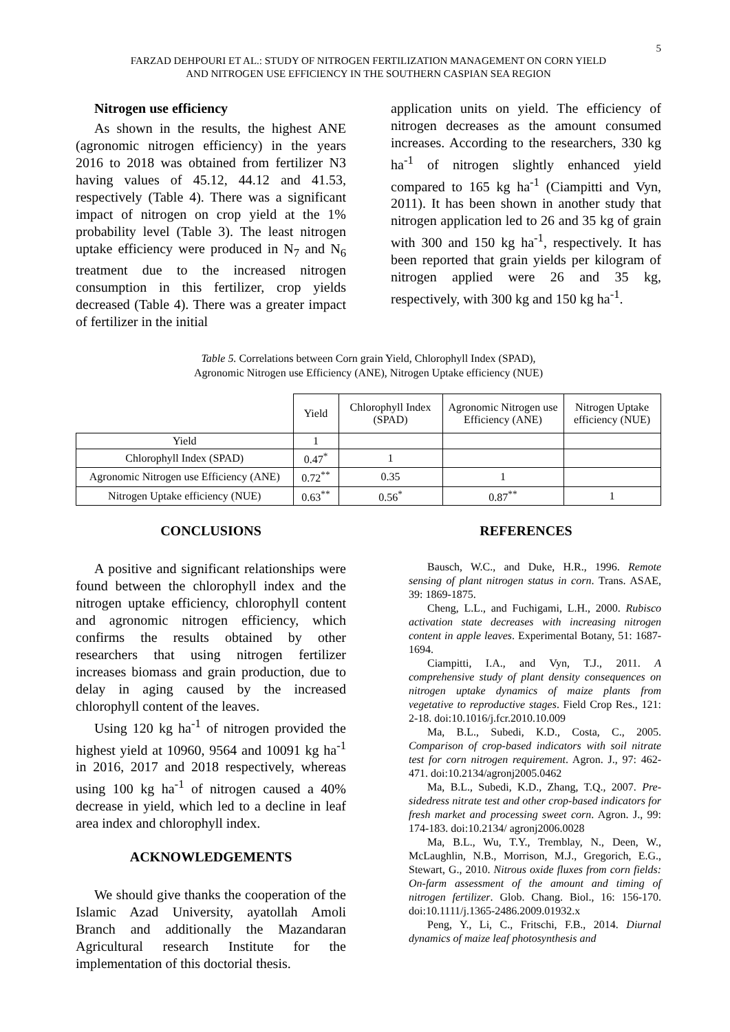5
FARZAD DEHPOURI ET AL.: STUDY OF NITROGEN FERTILIZATION MANAGEMENT ON CORN YIELD
AND NITROGEN USE EFFICIENCY IN THE SOUTHERN CASPIAN SEA REGION
Nitrogen use efficiency
As shown in the results, the highest ANE (agronomic nitrogen efficiency) in the years 2016 to 2018 was obtained from fertilizer N3 having values of 45.12, 44.12 and 41.53, respectively (Table 4). There was a significant impact of nitrogen on crop yield at the 1% probability level (Table 3). The least nitrogen uptake efficiency were produced in N<sub>7</sub> and N<sub>6</sub> treatment due to the increased nitrogen consumption in this fertilizer, crop yields decreased (Table 4). There was a greater impact of fertilizer in the initial
application units on yield. The efficiency of nitrogen decreases as the amount consumed increases. According to the researchers, 330 kg ha<sup>-1</sup> of nitrogen slightly enhanced yield compared to 165 kg ha<sup>-1</sup> (Ciampitti and Vyn, 2011). It has been shown in another study that nitrogen application led to 26 and 35 kg of grain with 300 and 150 kg ha<sup>-1</sup>, respectively. It has been reported that grain yields per kilogram of nitrogen applied were 26 and 35 kg, respectively, with 300 kg and 150 kg ha<sup>-1</sup>.
Table 5. Correlations between Corn grain Yield, Chlorophyll Index (SPAD),
Agronomic Nitrogen use Efficiency (ANE), Nitrogen Uptake efficiency (NUE)
| | Yield | Chlorophyll Index (SPAD) | Agronomic Nitrogen use Efficiency (ANE) | Nitrogen Uptake efficiency (NUE) |
| --- | --- | --- | --- | --- |
| Yield | 1 | | | |
| Chlorophyll Index (SPAD) | 0.47<sup>*</sup> | 1 | | |
| Agronomic Nitrogen use Efficiency (ANE) | 0.72<sup>**</sup> | 0.35 | 1 | |
| Nitrogen Uptake efficiency (NUE) | 0.63<sup>**</sup> | 0.56<sup>*</sup> | 0.87<sup>**</sup> | 1 |
CONCLUSIONS
A positive and significant relationships were found between the chlorophyll index and the nitrogen uptake efficiency, chlorophyll content and agronomic nitrogen efficiency, which confirms the results obtained by other researchers that using nitrogen fertilizer increases biomass and grain production, due to delay in aging caused by the increased chlorophyll content of the leaves.
Using 120 kg ha<sup>-1</sup> of nitrogen provided the highest yield at 10960, 9564 and 10091 kg ha<sup>-1</sup> in 2016, 2017 and 2018 respectively, whereas using 100 kg ha<sup>-1</sup> of nitrogen caused a 40% decrease in yield, which led to a decline in leaf area index and chlorophyll index.
ACKNOWLEDGEMENTS
We should give thanks the cooperation of the Islamic Azad University, ayatollah Amoli Branch and additionally the Mazandaran Agricultural research Institute for the implementation of this doctorial thesis.
REFERENCES
Bausch, W.C., and Duke, H.R., 1996. Remote sensing of plant nitrogen status in corn. Trans. ASAE, 39: 1869-1875.
Cheng, L.L., and Fuchigami, L.H., 2000. Rubisco activation state decreases with increasing nitrogen content in apple leaves. Experimental Botany, 51: 1687-1694.
Ciampitti, I.A., and Vyn, T.J., 2011. A comprehensive study of plant density consequences on nitrogen uptake dynamics of maize plants from vegetative to reproductive stages. Field Crop Res., 121: 2-18. doi:10.1016/j.fcr.2010.10.009
Ma, B.L., Subedi, K.D., Costa, C., 2005. Comparison of crop-based indicators with soil nitrate test for corn nitrogen requirement. Agron. J., 97: 462-471. doi:10.2134/agronj2005.0462
Ma, B.L., Subedi, K.D., Zhang, T.Q., 2007. Pre-sidedress nitrate test and other crop-based indicators for fresh market and processing sweet corn. Agron. J., 99: 174-183. doi:10.2134/ agronj2006.0028
Ma, B.L., Wu, T.Y., Tremblay, N., Deen, W., McLaughlin, N.B., Morrison, M.J., Gregorich, E.G., Stewart, G., 2010. Nitrous oxide fluxes from corn fields: On-farm assessment of the amount and timing of nitrogen fertilizer. Glob. Chang. Biol., 16: 156-170. doi:10.1111/j.1365-2486.2009.01932.x
Peng, Y., Li, C., Fritschi, F.B., 2014. Diurnal dynamics of maize leaf photosynthesis and